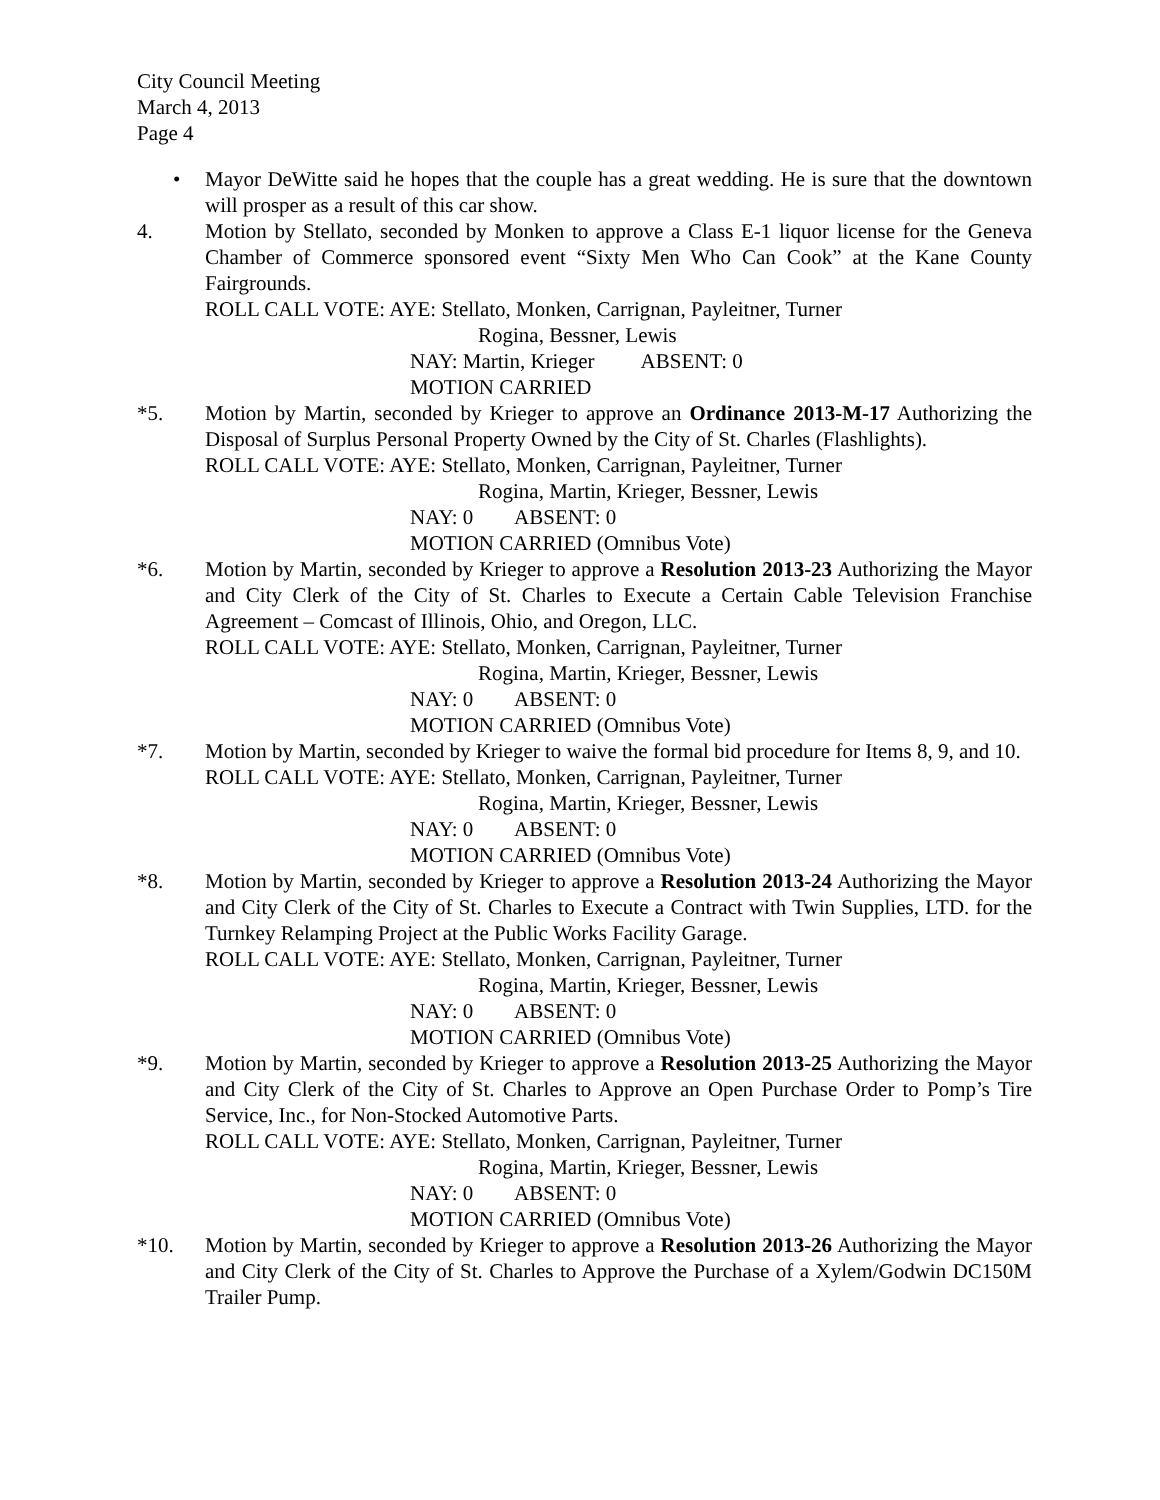City Council Meeting
March 4, 2013
Page 4
• Mayor DeWitte said he hopes that the couple has a great wedding. He is sure that the downtown will prosper as a result of this car show.
4. Motion by Stellato, seconded by Monken to approve a Class E-1 liquor license for the Geneva Chamber of Commerce sponsored event “Sixty Men Who Can Cook” at the Kane County Fairgrounds.
ROLL CALL VOTE: AYE: Stellato, Monken, Carrignan, Payleitner, Turner
Rogina, Bessner, Lewis
NAY: Martin, Krieger ABSENT: 0
MOTION CARRIED
*5. Motion by Martin, seconded by Krieger to approve an Ordinance 2013-M-17 Authorizing the Disposal of Surplus Personal Property Owned by the City of St. Charles (Flashlights).
ROLL CALL VOTE: AYE: Stellato, Monken, Carrignan, Payleitner, Turner
Rogina, Martin, Krieger, Bessner, Lewis
NAY: 0 ABSENT: 0
MOTION CARRIED (Omnibus Vote)
*6. Motion by Martin, seconded by Krieger to approve a Resolution 2013-23 Authorizing the Mayor and City Clerk of the City of St. Charles to Execute a Certain Cable Television Franchise Agreement – Comcast of Illinois, Ohio, and Oregon, LLC.
ROLL CALL VOTE: AYE: Stellato, Monken, Carrignan, Payleitner, Turner
Rogina, Martin, Krieger, Bessner, Lewis
NAY: 0 ABSENT: 0
MOTION CARRIED (Omnibus Vote)
*7. Motion by Martin, seconded by Krieger to waive the formal bid procedure for Items 8, 9, and 10.
ROLL CALL VOTE: AYE: Stellato, Monken, Carrignan, Payleitner, Turner
Rogina, Martin, Krieger, Bessner, Lewis
NAY: 0 ABSENT: 0
MOTION CARRIED (Omnibus Vote)
*8. Motion by Martin, seconded by Krieger to approve a Resolution 2013-24 Authorizing the Mayor and City Clerk of the City of St. Charles to Execute a Contract with Twin Supplies, LTD. for the Turnkey Relamping Project at the Public Works Facility Garage.
ROLL CALL VOTE: AYE: Stellato, Monken, Carrignan, Payleitner, Turner
Rogina, Martin, Krieger, Bessner, Lewis
NAY: 0 ABSENT: 0
MOTION CARRIED (Omnibus Vote)
*9. Motion by Martin, seconded by Krieger to approve a Resolution 2013-25 Authorizing the Mayor and City Clerk of the City of St. Charles to Approve an Open Purchase Order to Pomp’s Tire Service, Inc., for Non-Stocked Automotive Parts.
ROLL CALL VOTE: AYE: Stellato, Monken, Carrignan, Payleitner, Turner
Rogina, Martin, Krieger, Bessner, Lewis
NAY: 0 ABSENT: 0
MOTION CARRIED (Omnibus Vote)
*10. Motion by Martin, seconded by Krieger to approve a Resolution 2013-26 Authorizing the Mayor and City Clerk of the City of St. Charles to Approve the Purchase of a Xylem/Godwin DC150M Trailer Pump.